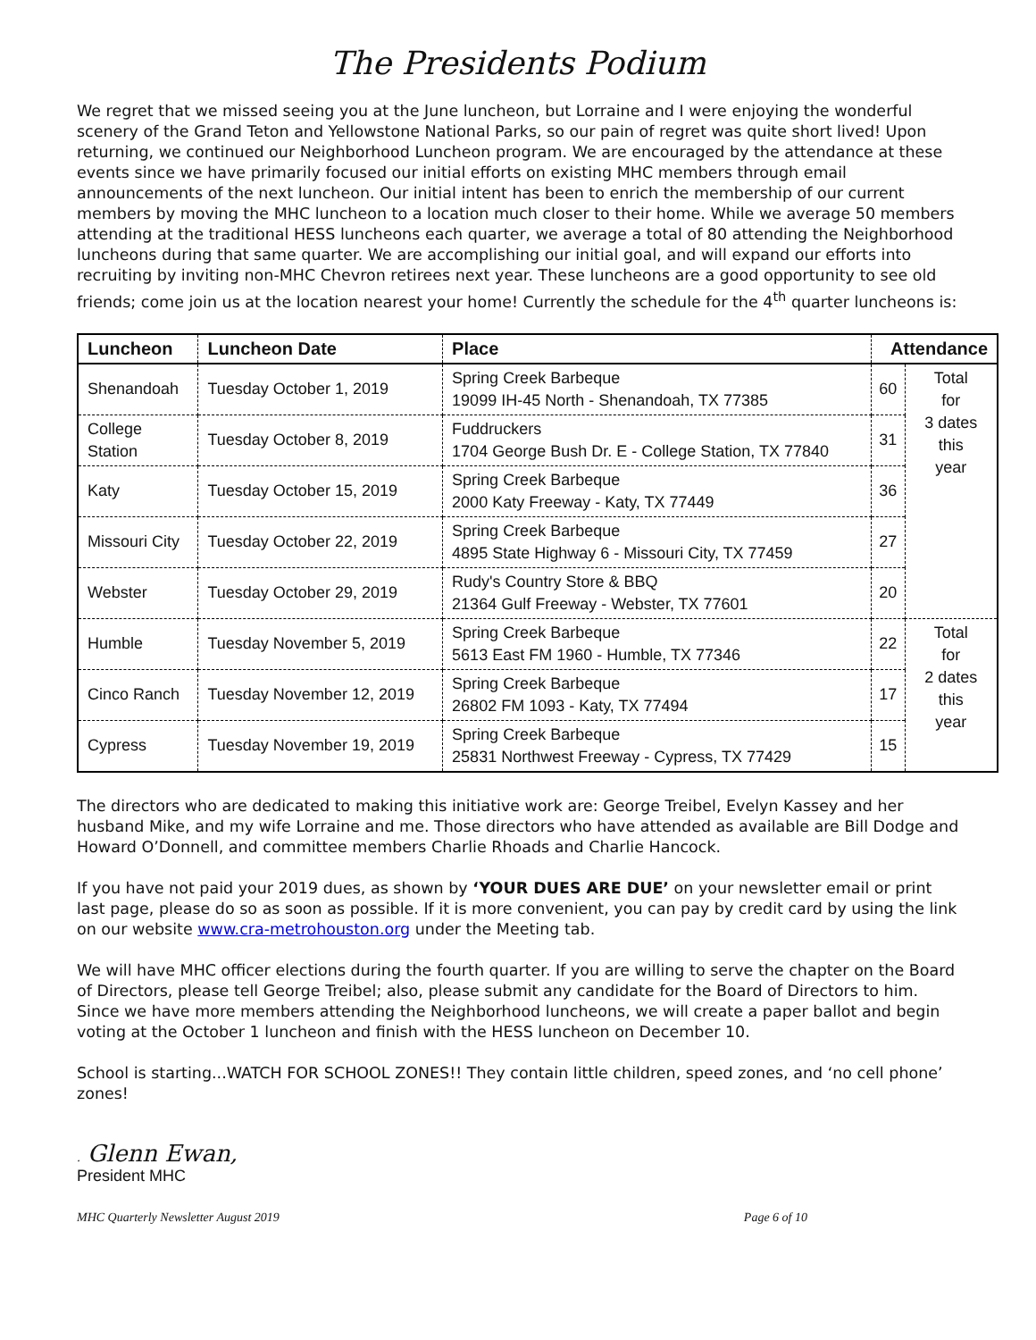The Presidents Podium
We regret that we missed seeing you at the June luncheon, but Lorraine and I were enjoying the wonderful scenery of the Grand Teton and Yellowstone National Parks, so our pain of regret was quite short lived! Upon returning, we continued our Neighborhood Luncheon program. We are encouraged by the attendance at these events since we have primarily focused our initial efforts on existing MHC members through email announcements of the next luncheon. Our initial intent has been to enrich the membership of our current members by moving the MHC luncheon to a location much closer to their home. While we average 50 members attending at the traditional HESS luncheons each quarter, we average a total of 80 attending the Neighborhood luncheons during that same quarter. We are accomplishing our initial goal, and will expand our efforts into recruiting by inviting non-MHC Chevron retirees next year. These luncheons are a good opportunity to see old friends; come join us at the location nearest your home! Currently the schedule for the 4<sup>th</sup> quarter luncheons is:
| Luncheon | Luncheon Date | Place | Attendance | |
| --- | --- | --- | --- | --- |
| Shenandoah | Tuesday October 1, 2019 | Spring Creek Barbeque 19099 IH-45 North - Shenandoah, TX 77385 | 60 | Total for 3 dates this year |
| College Station | Tuesday October 8, 2019 | Fuddruckers 1704 George Bush Dr. E - College Station, TX 77840 | 31 | |
| Katy | Tuesday October 15, 2019 | Spring Creek Barbeque 2000 Katy Freeway - Katy, TX 77449 | 36 | |
| Missouri City | Tuesday October 22, 2019 | Spring Creek Barbeque 4895 State Highway 6 - Missouri City, TX 77459 | 27 | |
| Webster | Tuesday October 29, 2019 | Rudy's Country Store & BBQ 21364 Gulf Freeway - Webster, TX 77601 | 20 | |
| Humble | Tuesday November 5, 2019 | Spring Creek Barbeque 5613 East FM 1960 - Humble, TX 77346 | 22 | Total for 2 dates this year |
| Cinco Ranch | Tuesday November 12, 2019 | Spring Creek Barbeque 26802 FM 1093 - Katy, TX 77494 | 17 | |
| Cypress | Tuesday November 19, 2019 | Spring Creek Barbeque 25831 Northwest Freeway - Cypress, TX 77429 | 15 | |
The directors who are dedicated to making this initiative work are: George Treibel, Evelyn Kassey and her husband Mike, and my wife Lorraine and me. Those directors who have attended as available are Bill Dodge and Howard O’Donnell, and committee members Charlie Rhoads and Charlie Hancock.
If you have not paid your 2019 dues, as shown by ‘YOUR DUES ARE DUE’ on your newsletter email or print last page, please do so as soon as possible. If it is more convenient, you can pay by credit card by using the link on our website www.cra-metrohouston.org under the Meeting tab.
We will have MHC officer elections during the fourth quarter. If you are willing to serve the chapter on the Board of Directors, please tell George Treibel; also, please submit any candidate for the Board of Directors to him. Since we have more members attending the Neighborhood luncheons, we will create a paper ballot and begin voting at the October 1 luncheon and finish with the HESS luncheon on December 10.
School is starting...WATCH FOR SCHOOL ZONES!! They contain little children, speed zones, and ‘no cell phone’ zones!
. Glenn Ewan,
President MHC
MHC Quarterly Newsletter August 2019 Page 6 of 10